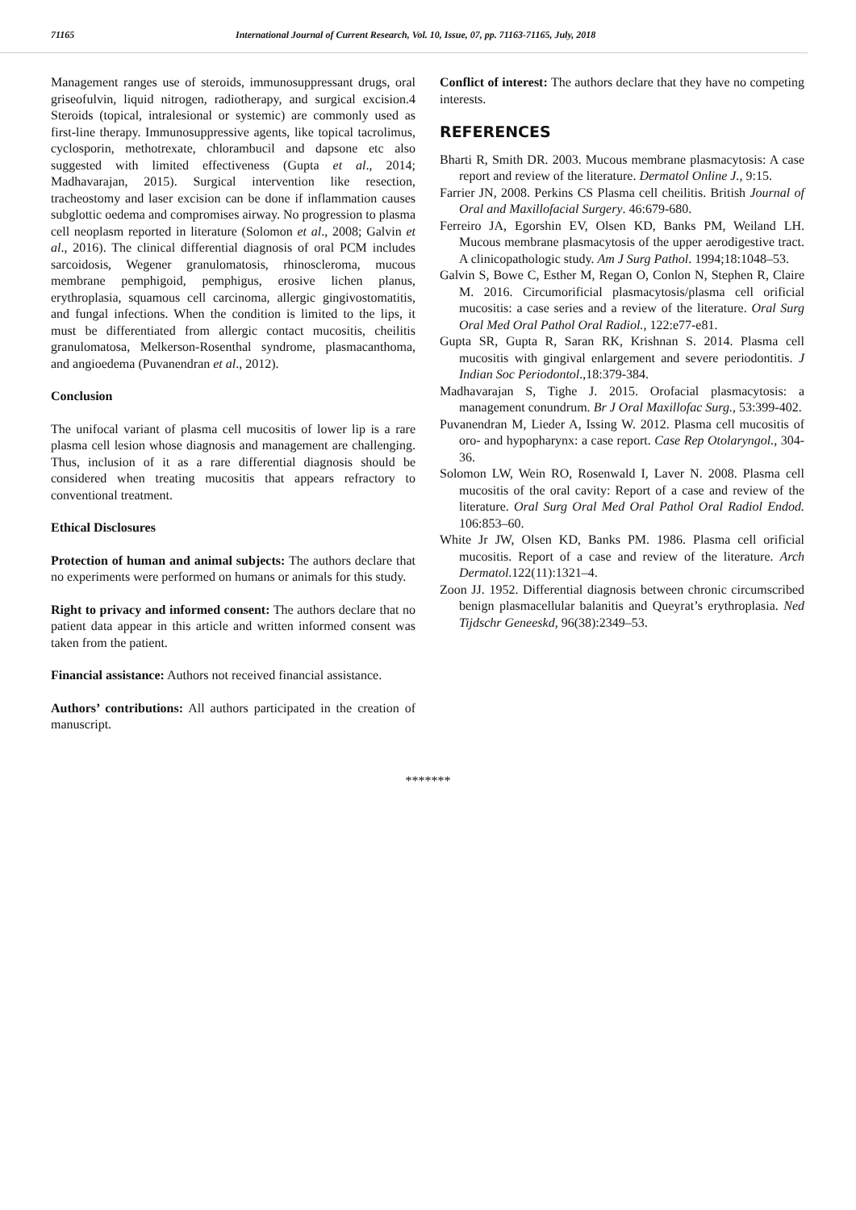71165 International Journal of Current Research, Vol. 10, Issue, 07, pp. 71163-71165, July, 2018
Management ranges use of steroids, immunosuppressant drugs, oral griseofulvin, liquid nitrogen, radiotherapy, and surgical excision.4 Steroids (topical, intralesional or systemic) are commonly used as first-line therapy. Immunosuppressive agents, like topical tacrolimus, cyclosporin, methotrexate, chlorambucil and dapsone etc also suggested with limited effectiveness (Gupta et al., 2014; Madhavarajan, 2015). Surgical intervention like resection, tracheostomy and laser excision can be done if inflammation causes subglottic oedema and compromises airway. No progression to plasma cell neoplasm reported in literature (Solomon et al., 2008; Galvin et al., 2016). The clinical differential diagnosis of oral PCM includes sarcoidosis, Wegener granulomatosis, rhinoscleroma, mucous membrane pemphigoid, pemphigus, erosive lichen planus, erythroplasia, squamous cell carcinoma, allergic gingivostomatitis, and fungal infections. When the condition is limited to the lips, it must be differentiated from allergic contact mucositis, cheilitis granulomatosa, Melkerson-Rosenthal syndrome, plasmacanthoma, and angioedema (Puvanendran et al., 2012).
Conclusion
The unifocal variant of plasma cell mucositis of lower lip is a rare plasma cell lesion whose diagnosis and management are challenging. Thus, inclusion of it as a rare differential diagnosis should be considered when treating mucositis that appears refractory to conventional treatment.
Ethical Disclosures
Protection of human and animal subjects: The authors declare that no experiments were performed on humans or animals for this study.
Right to privacy and informed consent: The authors declare that no patient data appear in this article and written informed consent was taken from the patient.
Financial assistance: Authors not received financial assistance.
Authors’ contributions: All authors participated in the creation of manuscript.
Conflict of interest: The authors declare that they have no competing interests.
REFERENCES
Bharti R, Smith DR. 2003. Mucous membrane plasmacytosis: A case report and review of the literature. Dermatol Online J., 9:15.
Farrier JN, 2008. Perkins CS Plasma cell cheilitis. British Journal of Oral and Maxillofacial Surgery. 46:679-680.
Ferreiro JA, Egorshin EV, Olsen KD, Banks PM, Weiland LH. Mucous membrane plasmacytosis of the upper aerodigestive tract. A clinicopathologic study. Am J Surg Pathol. 1994;18:1048–53.
Galvin S, Bowe C, Esther M, Regan O, Conlon N, Stephen R, Claire M. 2016. Circumorificial plasmacytosis/plasma cell orificial mucositis: a case series and a review of the literature. Oral Surg Oral Med Oral Pathol Oral Radiol., 122:e77-e81.
Gupta SR, Gupta R, Saran RK, Krishnan S. 2014. Plasma cell mucositis with gingival enlargement and severe periodontitis. J Indian Soc Periodontol.,18:379-384.
Madhavarajan S, Tighe J. 2015. Orofacial plasmacytosis: a management conundrum. Br J Oral Maxillofac Surg., 53:399-402.
Puvanendran M, Lieder A, Issing W. 2012. Plasma cell mucositis of oro- and hypopharynx: a case report. Case Rep Otolaryngol., 304-36.
Solomon LW, Wein RO, Rosenwald I, Laver N. 2008. Plasma cell mucositis of the oral cavity: Report of a case and review of the literature. Oral Surg Oral Med Oral Pathol Oral Radiol Endod. 106:853–60.
White Jr JW, Olsen KD, Banks PM. 1986. Plasma cell orificial mucositis. Report of a case and review of the literature. Arch Dermatol.122(11):1321–4.
Zoon JJ. 1952. Differential diagnosis between chronic circumscribed benign plasmacellular balanitis and Queyrat’s erythroplasia. Ned Tijdschr Geneeskd, 96(38):2349–53.
*******